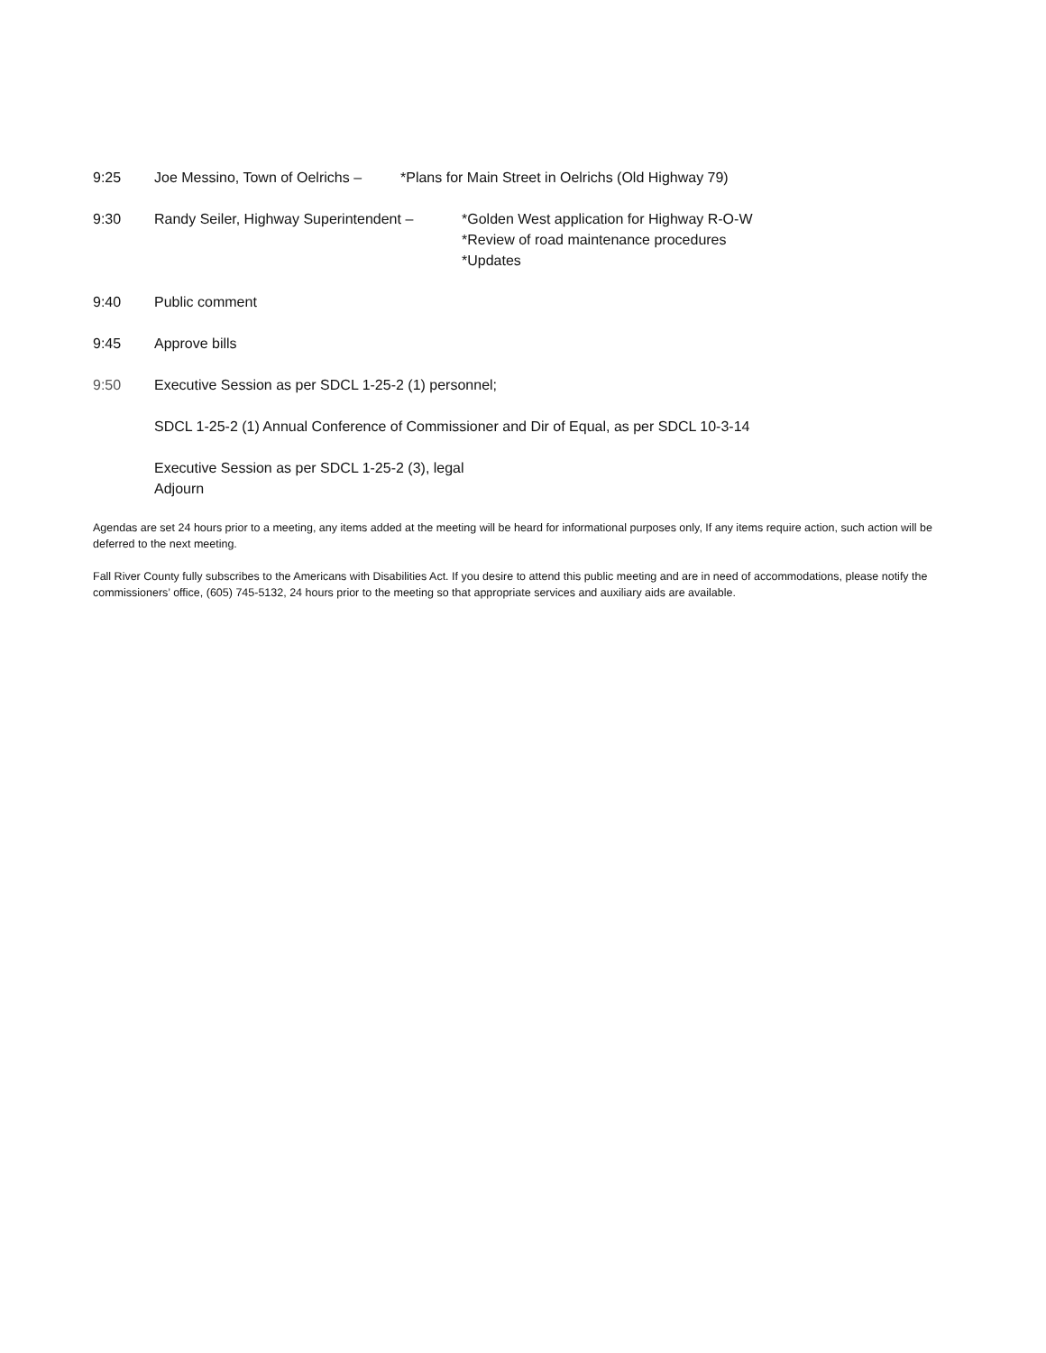9:25 Joe Messino, Town of Oelrichs –
*Plans for Main Street in Oelrichs (Old Highway 79)
9:30 Randy Seiler, Highway Superintendent –
*Golden West application for Highway R-O-W
*Review of road maintenance procedures
*Updates
9:40 Public comment
9:45 Approve bills
9:50 Executive Session as per SDCL 1-25-2 (1) personnel;
SDCL 1-25-2 (1) Annual Conference of Commissioner and Dir of Equal, as per SDCL 10-3-14
Executive Session as per SDCL 1-25-2 (3), legal
Adjourn
Agendas are set 24 hours prior to a meeting, any items added at the meeting will be heard for informational purposes only, If any items require action, such action will be deferred to the next meeting.
Fall River County fully subscribes to the Americans with Disabilities Act. If you desire to attend this public meeting and are in need of accommodations, please notify the commissioners’ office, (605) 745-5132, 24 hours prior to the meeting so that appropriate services and auxiliary aids are available.